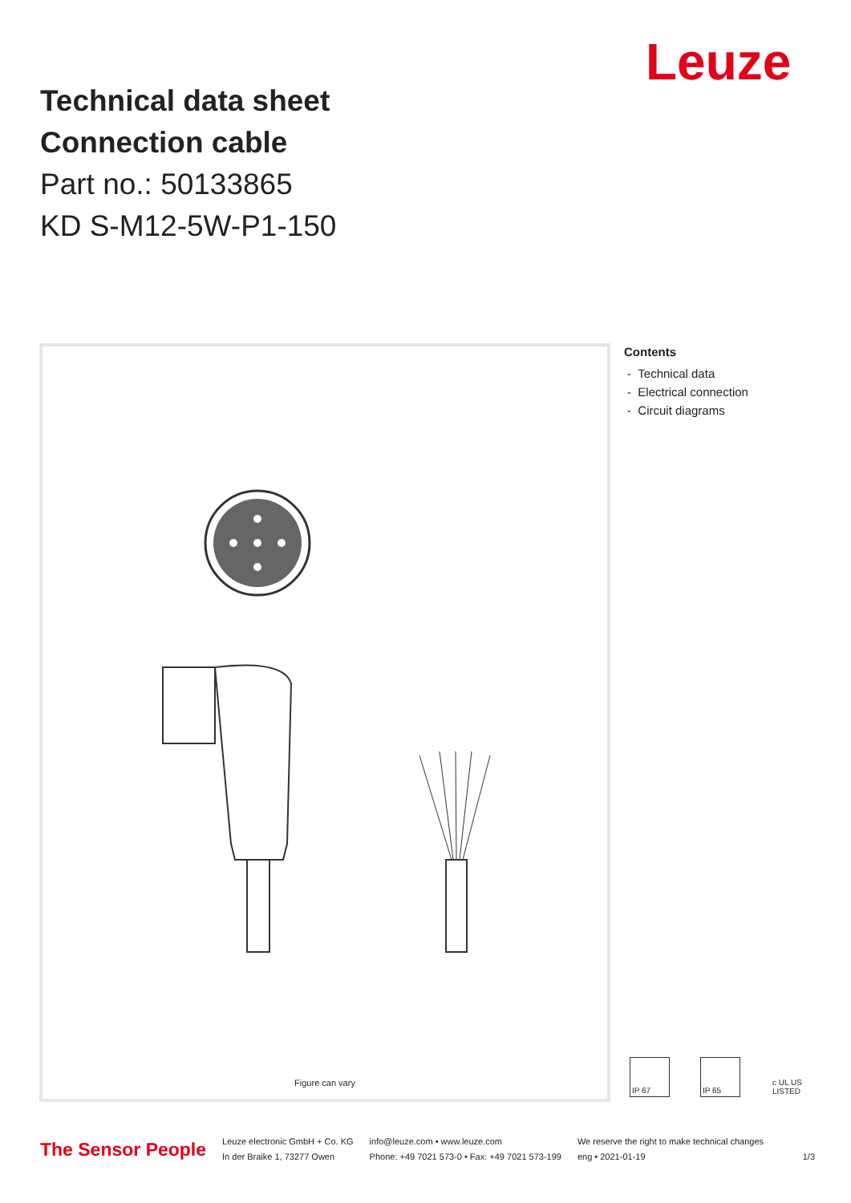Leuze
Technical data sheet
Connection cable
Part no.: 50133865
KD S-M12-5W-P1-150
Figure can vary
Contents
- Technical data
- Electrical connection
- Circuit diagrams
IP 67 IP 65 c UL US LISTED
The Sensor People
Leuze electronic GmbH + Co. KG
In der Braike 1, 73277 Owen
info@leuze.com • www.leuze.com
Phone: +49 7021 573-0 • Fax: +49 7021 573-199
We reserve the right to make technical changes
eng • 2021-01-19
1/3